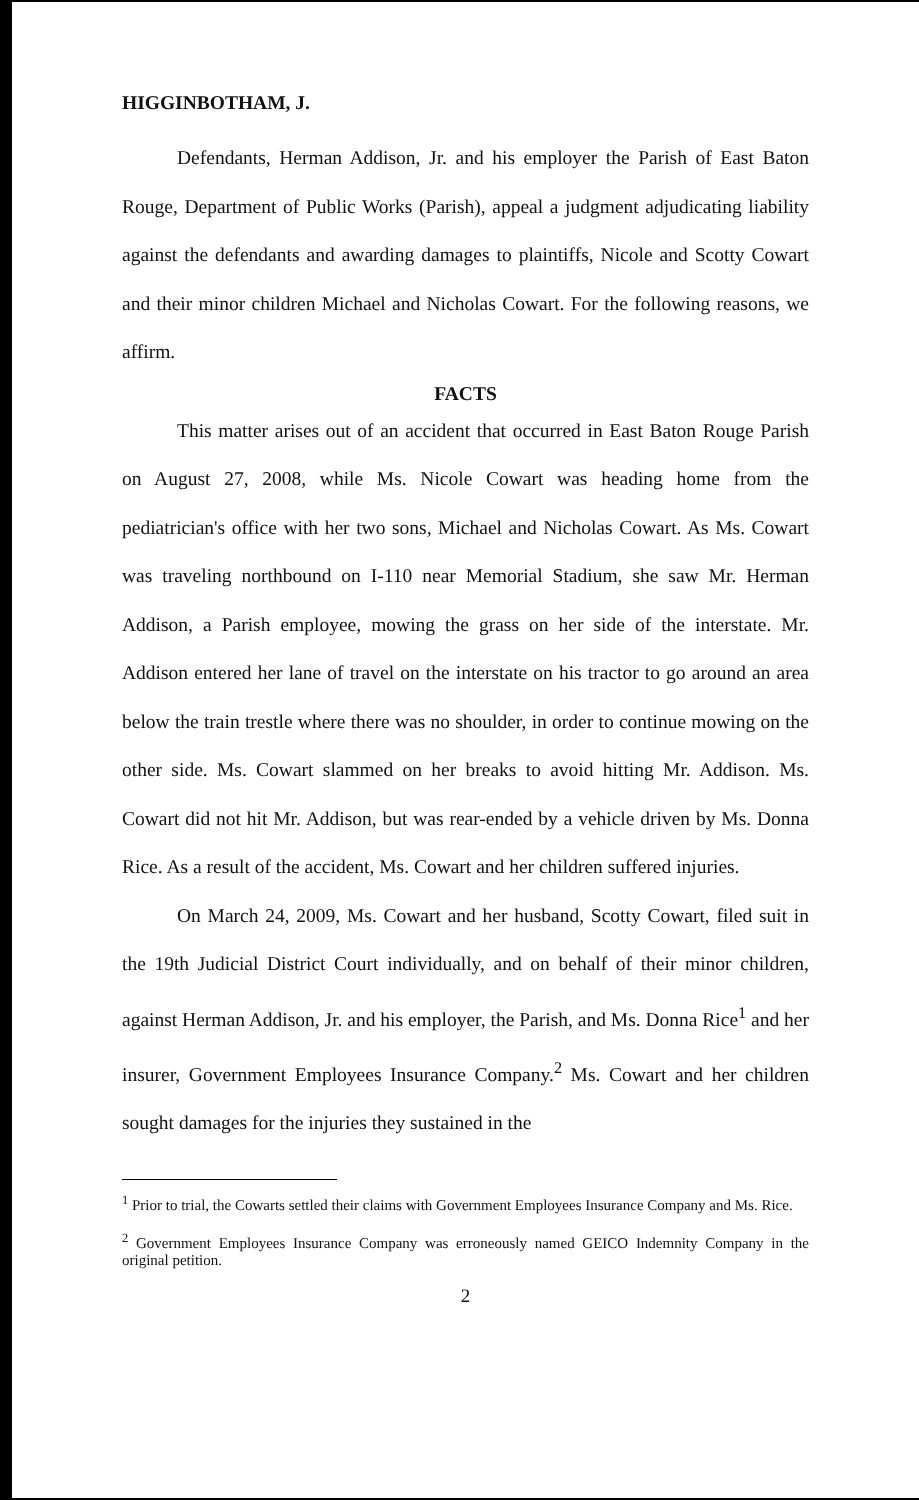HIGGINBOTHAM, J.
Defendants, Herman Addison, Jr. and his employer the Parish of East Baton Rouge, Department of Public Works (Parish), appeal a judgment adjudicating liability against the defendants and awarding damages to plaintiffs, Nicole and Scotty Cowart and their minor children Michael and Nicholas Cowart. For the following reasons, we affirm.
FACTS
This matter arises out of an accident that occurred in East Baton Rouge Parish on August 27, 2008, while Ms. Nicole Cowart was heading home from the pediatrician's office with her two sons, Michael and Nicholas Cowart. As Ms. Cowart was traveling northbound on I-110 near Memorial Stadium, she saw Mr. Herman Addison, a Parish employee, mowing the grass on her side of the interstate. Mr. Addison entered her lane of travel on the interstate on his tractor to go around an area below the train trestle where there was no shoulder, in order to continue mowing on the other side. Ms. Cowart slammed on her breaks to avoid hitting Mr. Addison. Ms. Cowart did not hit Mr. Addison, but was rear-ended by a vehicle driven by Ms. Donna Rice. As a result of the accident, Ms. Cowart and her children suffered injuries.
On March 24, 2009, Ms. Cowart and her husband, Scotty Cowart, filed suit in the 19th Judicial District Court individually, and on behalf of their minor children, against Herman Addison, Jr. and his employer, the Parish, and Ms. Donna Rice<sup>1</sup> and her insurer, Government Employees Insurance Company.<sup>2</sup> Ms. Cowart and her children sought damages for the injuries they sustained in the
<sup>1</sup> Prior to trial, the Cowarts settled their claims with Government Employees Insurance Company and Ms. Rice.
<sup>2</sup> Government Employees Insurance Company was erroneously named GEICO Indemnity Company in the original petition.
2